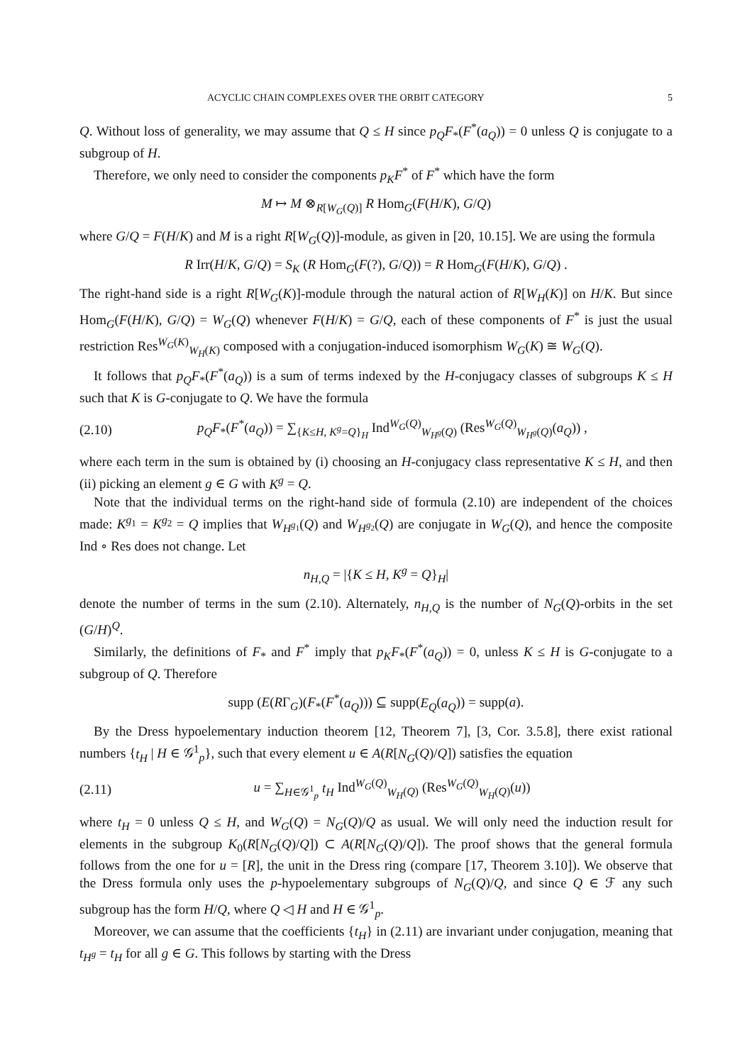ACYCLIC CHAIN COMPLEXES OVER THE ORBIT CATEGORY 5
Q. Without loss of generality, we may assume that Q ≤ H since p<sub>Q</sub>F<sub>*</sub>(F<sup>*</sup>(a<sub>Q</sub>)) = 0 unless Q is conjugate to a subgroup of H.
Therefore, we only need to consider the components p<sub>K</sub>F<sup>*</sup> of F<sup>*</sup> which have the form
M ↦ M ⊗<sub>R[W<sub>G</sub>(Q)]</sub> R Hom<sub>G</sub>(F(H/K), G/Q)
where G/Q = F(H/K) and M is a right R[W<sub>G</sub>(Q)]-module, as given in [20, 10.15]. We are using the formula
R Irr(H/K, G/Q) = S<sub>K</sub> (R Hom<sub>G</sub>(F(?), G/Q)) = R Hom<sub>G</sub>(F(H/K), G/Q) .
The right-hand side is a right R[W<sub>G</sub>(K)]-module through the natural action of R[W<sub>H</sub>(K)] on H/K. But since Hom<sub>G</sub>(F(H/K), G/Q) = W<sub>G</sub>(Q) whenever F(H/K) = G/Q, each of these components of F<sup>*</sup> is just the usual restriction Res<sup>W<sub>G</sub>(K)</sup><sub>W<sub>H</sub>(K)</sub> composed with a conjugation-induced isomorphism W<sub>G</sub>(K) ≅ W<sub>G</sub>(Q).
It follows that p<sub>Q</sub>F<sub>*</sub>(F<sup>*</sup>(a<sub>Q</sub>)) is a sum of terms indexed by the H-conjugacy classes of subgroups K ≤ H such that K is G-conjugate to Q. We have the formula
(2.10) p<sub>Q</sub>F<sub>*</sub>(F<sup>*</sup>(a<sub>Q</sub>)) = ∑<sub>{K≤H, K<sup>g</sup>=Q}<sub>H</sub></sub> Ind<sup>W<sub>G</sub>(Q)</sup><sub>W<sub>H<sup>g</sup></sub>(Q)</sub> (Res<sup>W<sub>G</sub>(Q)</sup><sub>W<sub>H<sup>g</sup></sub>(Q)</sub>(a<sub>Q</sub>)) ,
where each term in the sum is obtained by (i) choosing an H-conjugacy class representative K ≤ H, and then (ii) picking an element g ∈ G with K<sup>g</sup> = Q.
Note that the individual terms on the right-hand side of formula (2.10) are independent of the choices made: K<sup>g<sub>1</sub></sup> = K<sup>g<sub>2</sub></sup> = Q implies that W<sub>H<sup>g<sub>1</sub></sup></sub>(Q) and W<sub>H<sup>g<sub>2</sub></sup></sub>(Q) are conjugate in W<sub>G</sub>(Q), and hence the composite Ind ∘ Res does not change. Let
n<sub>H,Q</sub> = |{K ≤ H, K<sup>g</sup> = Q}<sub>H</sub>|
denote the number of terms in the sum (2.10). Alternately, n<sub>H,Q</sub> is the number of N<sub>G</sub>(Q)-orbits in the set (G/H)<sup>Q</sup>.
Similarly, the definitions of F<sub>*</sub> and F<sup>*</sup> imply that p<sub>K</sub>F<sub>*</sub>(F<sup>*</sup>(a<sub>Q</sub>)) = 0, unless K ≤ H is G-conjugate to a subgroup of Q. Therefore
supp (E(RΓ<sub>G</sub>)(F<sub>*</sub>(F<sup>*</sup>(a<sub>Q</sub>))) ⊆ supp(E<sub>Q</sub>(a<sub>Q</sub>)) = supp(a).
By the Dress hypoelementary induction theorem [12, Theorem 7], [3, Cor. 3.5.8], there exist rational numbers {t<sub>H</sub> | H ∈ 𝒢<sup>1</sup><sub>p</sub>}, such that every element u ∈ A(R[N<sub>G</sub>(Q)/Q]) satisfies the equation
(2.11) u = ∑<sub>H∈𝒢<sup>1</sup><sub>p</sub></sub> t<sub>H</sub> Ind<sup>W<sub>G</sub>(Q)</sup><sub>W<sub>H</sub>(Q)</sub> (Res<sup>W<sub>G</sub>(Q)</sup><sub>W<sub>H</sub>(Q)</sub>(u))
where t<sub>H</sub> = 0 unless Q ≤ H, and W<sub>G</sub>(Q) = N<sub>G</sub>(Q)/Q as usual. We will only need the induction result for elements in the subgroup K<sub>0</sub>(R[N<sub>G</sub>(Q)/Q]) ⊂ A(R[N<sub>G</sub>(Q)/Q]). The proof shows that the general formula follows from the one for u = [R], the unit in the Dress ring (compare [17, Theorem 3.10]). We observe that the Dress formula only uses the p-hypoelementary subgroups of N<sub>G</sub>(Q)/Q, and since Q ∈ ℱ any such subgroup has the form H/Q, where Q ◁ H and H ∈ 𝒢<sup>1</sup><sub>p</sub>.
Moreover, we can assume that the coefficients {t<sub>H</sub>} in (2.11) are invariant under conjugation, meaning that t<sub>H<sup>g</sup></sub> = t<sub>H</sub> for all g ∈ G. This follows by starting with the Dress